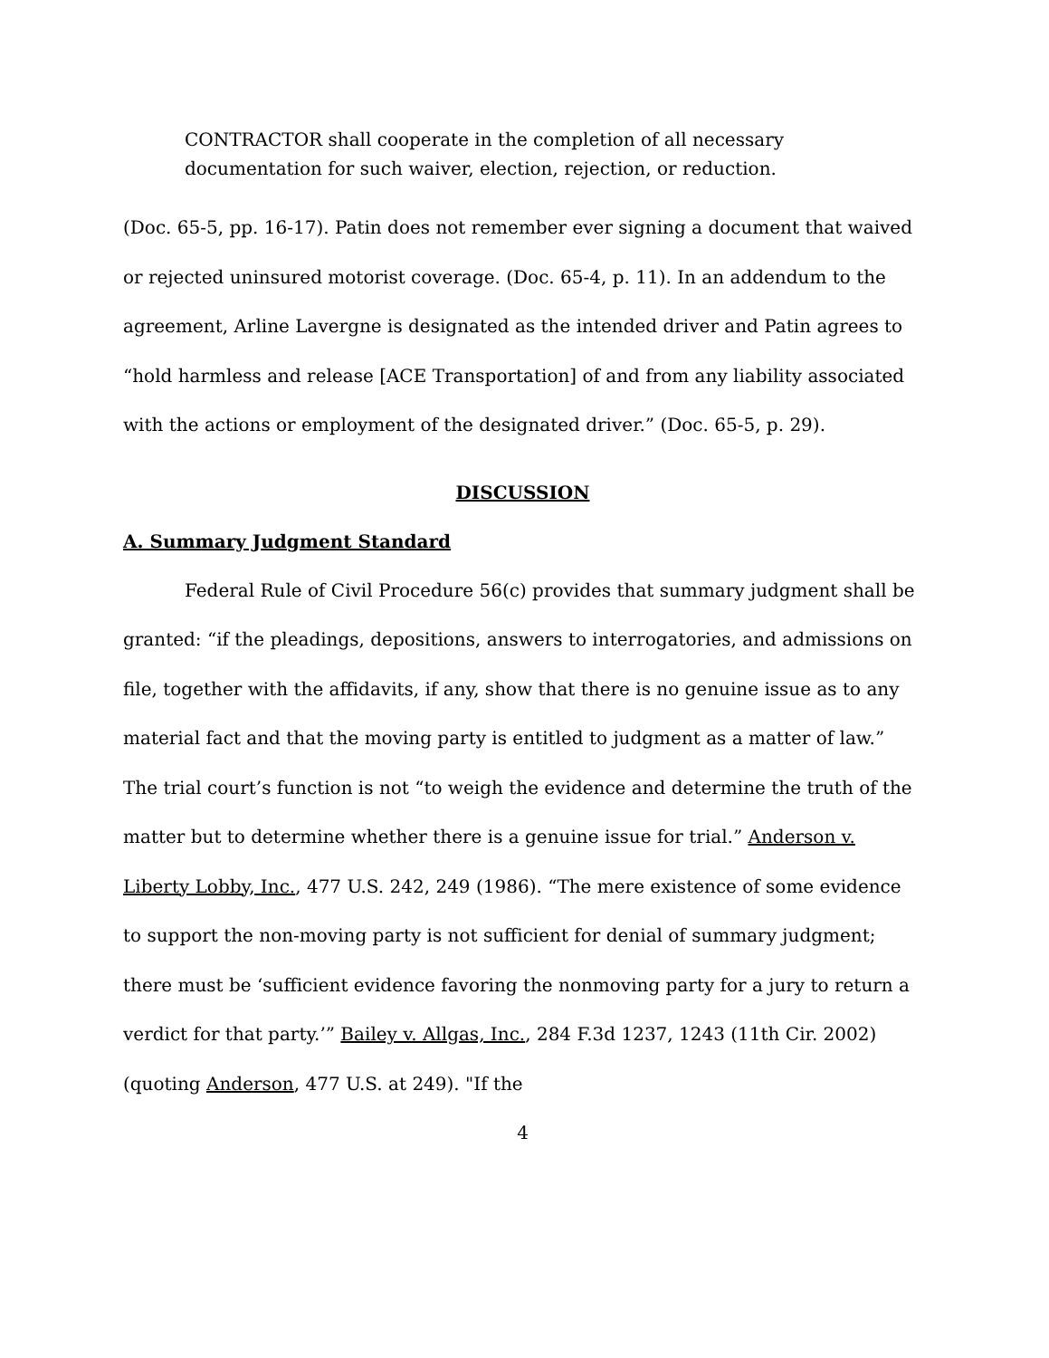CONTRACTOR shall cooperate in the completion of all necessary documentation for such waiver, election, rejection, or reduction.
(Doc. 65-5, pp. 16-17). Patin does not remember ever signing a document that waived or rejected uninsured motorist coverage. (Doc. 65-4, p. 11). In an addendum to the agreement, Arline Lavergne is designated as the intended driver and Patin agrees to “hold harmless and release [ACE Transportation] of and from any liability associated with the actions or employment of the designated driver.” (Doc. 65-5, p. 29).
DISCUSSION
A. Summary Judgment Standard
Federal Rule of Civil Procedure 56(c) provides that summary judgment shall be granted: “if the pleadings, depositions, answers to interrogatories, and admissions on file, together with the affidavits, if any, show that there is no genuine issue as to any material fact and that the moving party is entitled to judgment as a matter of law.” The trial court’s function is not “to weigh the evidence and determine the truth of the matter but to determine whether there is a genuine issue for trial.” Anderson v. Liberty Lobby, Inc., 477 U.S. 242, 249 (1986). “The mere existence of some evidence to support the non-moving party is not sufficient for denial of summary judgment; there must be ‘sufficient evidence favoring the nonmoving party for a jury to return a verdict for that party.’” Bailey v. Allgas, Inc., 284 F.3d 1237, 1243 (11th Cir. 2002) (quoting Anderson, 477 U.S. at 249). "If the
4